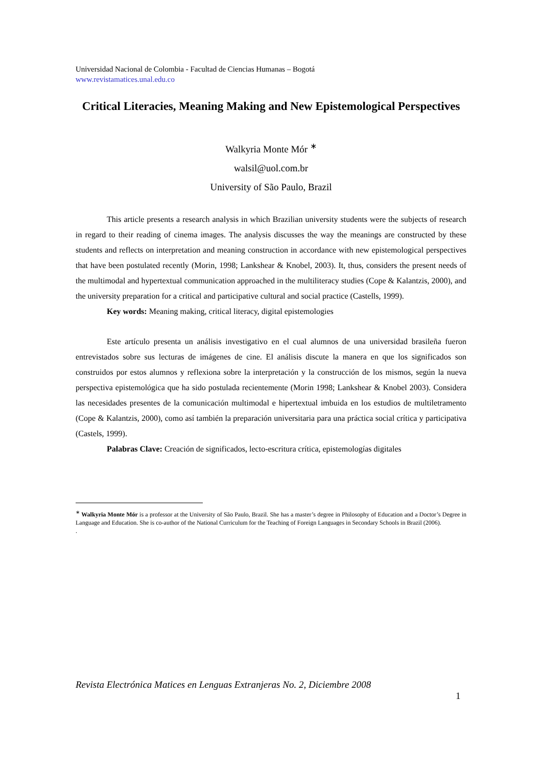Universidad Nacional de Colombia - Facultad de Ciencias Humanas – Bogotá
www.revistamatices.unal.edu.co
Critical Literacies, Meaning Making and New Epistemological Perspectives
Walkyria Monte Mór <sup>∗</sup>
walsil@uol.com.br
University of São Paulo, Brazil
This article presents a research analysis in which Brazilian university students were the subjects of research in regard to their reading of cinema images. The analysis discusses the way the meanings are constructed by these students and reflects on interpretation and meaning construction in accordance with new epistemological perspectives that have been postulated recently (Morin, 1998; Lankshear & Knobel, 2003). It, thus, considers the present needs of the multimodal and hypertextual communication approached in the multiliteracy studies (Cope & Kalantzis, 2000), and the university preparation for a critical and participative cultural and social practice (Castells, 1999).
Key words: Meaning making, critical literacy, digital epistemologies
Este artículo presenta un análisis investigativo en el cual alumnos de una universidad brasileña fueron entrevistados sobre sus lecturas de imágenes de cine. El análisis discute la manera en que los significados son construidos por estos alumnos y reflexiona sobre la interpretación y la construcción de los mismos, según la nueva perspectiva epistemológica que ha sido postulada recientemente (Morin 1998; Lankshear & Knobel 2003). Considera las necesidades presentes de la comunicación multimodal e hipertextual imbuida en los estudios de multiletramento (Cope & Kalantzis, 2000), como así también la preparación universitaria para una práctica social crítica y participativa (Castels, 1999).
Palabras Clave: Creación de significados, lecto-escritura crítica, epistemologías digitales
<sup>∗</sup> Walkyria Monte Mór is a professor at the University of São Paulo, Brazil. She has a master’s degree in Philosophy of Education and a Doctor’s Degree in Language and Education. She is co-author of the National Curriculum for the Teaching of Foreign Languages in Secondary Schools in Brazil (2006).
.
Revista Electrónica Matices en Lenguas Extranjeras No. 2, Diciembre 2008
1